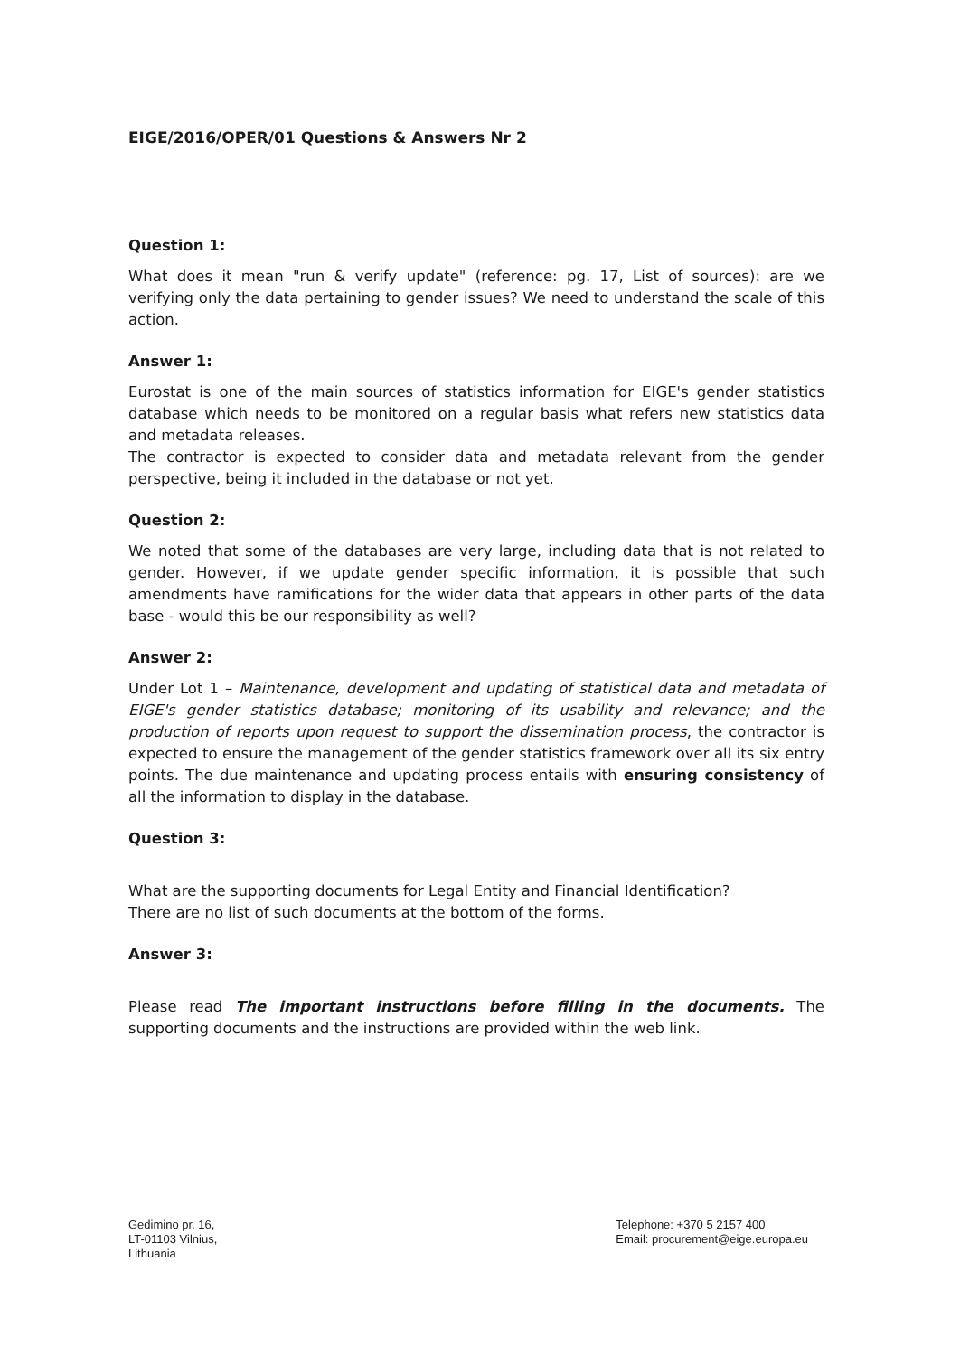EIGE/2016/OPER/01 Questions & Answers Nr 2
Question 1:
What does it mean "run & verify update" (reference: pg. 17, List of sources): are we verifying only the data pertaining to gender issues? We need to understand the scale of this action.
Answer 1:
Eurostat is one of the main sources of statistics information for EIGE's gender statistics database which needs to be monitored on a regular basis what refers new statistics data and metadata releases.
The contractor is expected to consider data and metadata relevant from the gender perspective, being it included in the database or not yet.
Question 2:
We noted that some of the databases are very large, including data that is not related to gender. However, if we update gender specific information, it is possible that such amendments have ramifications for the wider data that appears in other parts of the data base - would this be our responsibility as well?
Answer 2:
Under Lot 1 – Maintenance, development and updating of statistical data and metadata of EIGE's gender statistics database; monitoring of its usability and relevance; and the production of reports upon request to support the dissemination process, the contractor is expected to ensure the management of the gender statistics framework over all its six entry points. The due maintenance and updating process entails with ensuring consistency of all the information to display in the database.
Question 3:
What are the supporting documents for Legal Entity and Financial Identification?
There are no list of such documents at the bottom of the forms.
Answer 3:
Please read The important instructions before filling in the documents. The supporting documents and the instructions are provided within the web link.
Gedimino pr. 16,
LT-01103 Vilnius,
Lithuania
Telephone: +370 5 2157 400
Email: procurement@eige.europa.eu